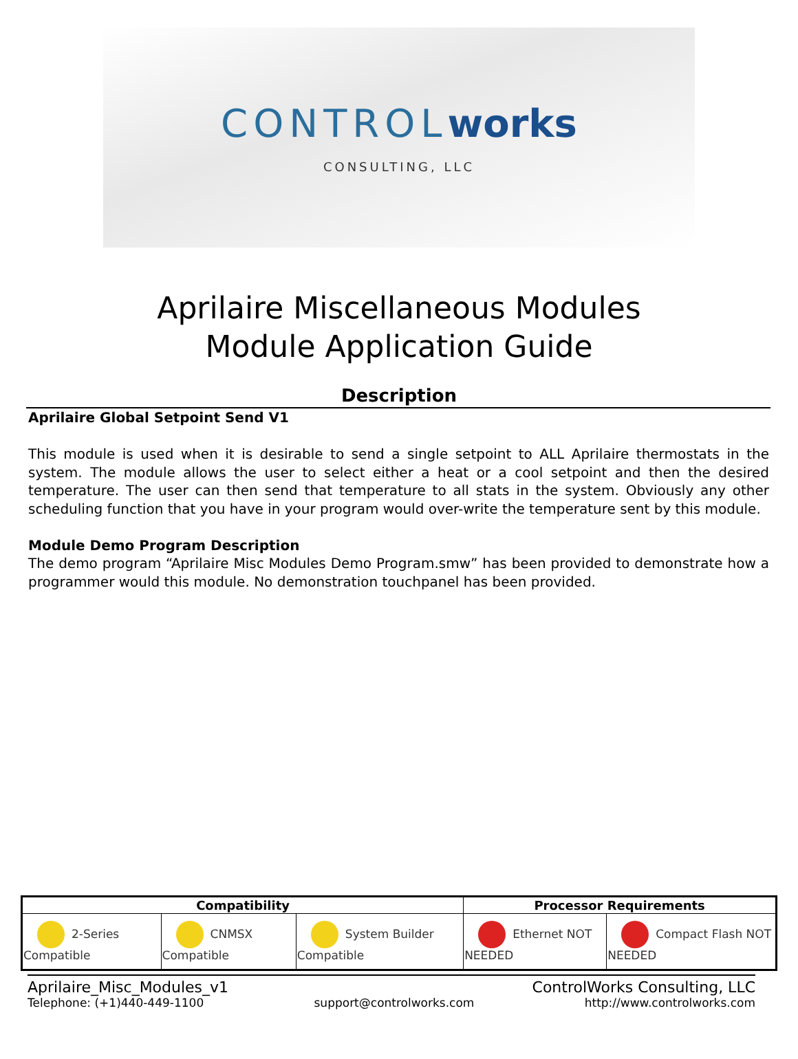CONTROLworks
CONSULTING, LLC
Aprilaire Miscellaneous Modules
Module Application Guide
Description
Aprilaire Global Setpoint Send V1
This module is used when it is desirable to send a single setpoint to ALL Aprilaire thermostats in the system. The module allows the user to select either a heat or a cool setpoint and then the desired temperature. The user can then send that temperature to all stats in the system. Obviously any other scheduling function that you have in your program would over-write the temperature sent by this module.
Module Demo Program Description
The demo program “Aprilaire Misc Modules Demo Program.smw” has been provided to demonstrate how a programmer would this module. No demonstration touchpanel has been provided.
| Compatibility | | | Processor Requirements | |
| --- | --- | --- | --- | --- |
| 2-Series Compatible | CNMSX Compatible | System Builder Compatible | Ethernet NOT NEEDED | Compact Flash NOT NEEDED |
Aprilaire_Misc_Modules_v1 ControlWorks Consulting, LLC
Telephone: (+1)440-449-1100 support@controlworks.com http://www.controlworks.com